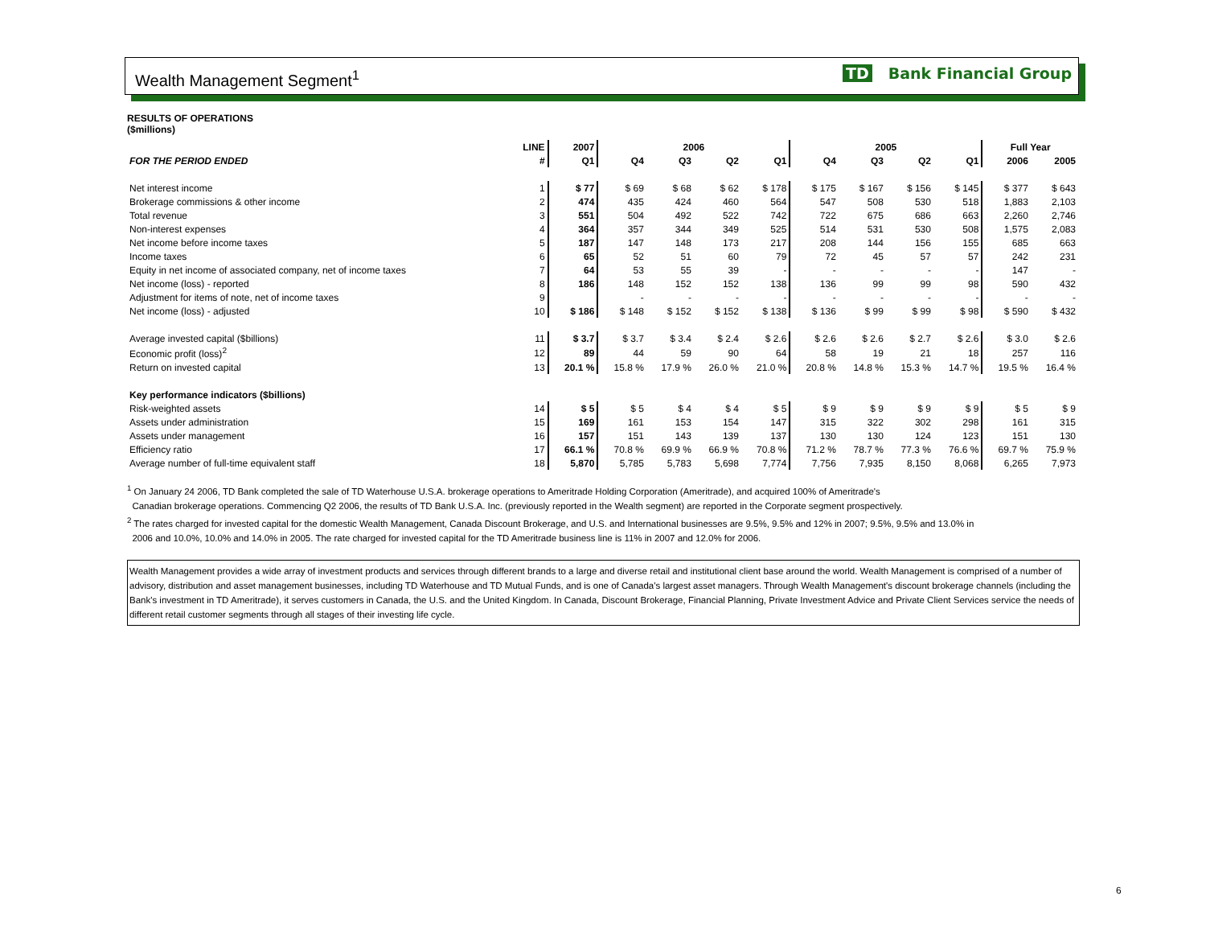Wealth Management Segment<sup>1</sup> TD Bank Financial Group
RESULTS OF OPERATIONS
($millions)
| | LINE | 2007 | 2006 | | | | 2005 | | | | Full Year | |
| --- | --- | --- | --- | --- | --- | --- | --- | --- | --- | --- | --- | --- |
| FOR THE PERIOD ENDED | # | Q1 | Q4 | Q3 | Q2 | Q1 | Q4 | Q3 | Q2 | Q1 | 2006 | 2005 |
| Net interest income | 1 | $ 77 | $ 69 | $ 68 | $ 62 | $ 178 | $ 175 | $ 167 | $ 156 | $ 145 | $ 377 | $ 643 |
| Brokerage commissions & other income | 2 | 474 | 435 | 424 | 460 | 564 | 547 | 508 | 530 | 518 | 1,883 | 2,103 |
| Total revenue | 3 | 551 | 504 | 492 | 522 | 742 | 722 | 675 | 686 | 663 | 2,260 | 2,746 |
| Non-interest expenses | 4 | 364 | 357 | 344 | 349 | 525 | 514 | 531 | 530 | 508 | 1,575 | 2,083 |
| Net income before income taxes | 5 | 187 | 147 | 148 | 173 | 217 | 208 | 144 | 156 | 155 | 685 | 663 |
| Income taxes | 6 | 65 | 52 | 51 | 60 | 79 | 72 | 45 | 57 | 57 | 242 | 231 |
| Equity in net income of associated company, net of income taxes | 7 | 64 | 53 | 55 | 39 | - | - | - | - | - | 147 | - |
| Net income (loss) - reported | 8 | 186 | 148 | 152 | 152 | 138 | 136 | 99 | 99 | 98 | 590 | 432 |
| Adjustment for items of note, net of income taxes | 9 | | - | - | - | - | - | - | - | - | - | - |
| Net income (loss) - adjusted | 10 | $ 186 | $ 148 | $ 152 | $ 152 | $ 138 | $ 136 | $ 99 | $ 99 | $ 98 | $ 590 | $ 432 |
| Average invested capital ($billions) | 11 | $ 3.7 | $ 3.7 | $ 3.4 | $ 2.4 | $ 2.6 | $ 2.6 | $ 2.6 | $ 2.7 | $ 2.6 | $ 3.0 | $ 2.6 |
| Economic profit (loss)<sup>2</sup> | 12 | 89 | 44 | 59 | 90 | 64 | 58 | 19 | 21 | 18 | 257 | 116 |
| Return on invested capital | 13 | 20.1 % | 15.8 % | 17.9 % | 26.0 % | 21.0 % | 20.8 % | 14.8 % | 15.3 % | 14.7 % | 19.5 % | 16.4 % |
| Key performance indicators ($billions) | | | | | | | | | | | | |
| Risk-weighted assets | 14 | $ 5 | $ 5 | $ 4 | $ 4 | $ 5 | $ 9 | $ 9 | $ 9 | $ 9 | $ 5 | $ 9 |
| Assets under administration | 15 | 169 | 161 | 153 | 154 | 147 | 315 | 322 | 302 | 298 | 161 | 315 |
| Assets under management | 16 | 157 | 151 | 143 | 139 | 137 | 130 | 130 | 124 | 123 | 151 | 130 |
| Efficiency ratio | 17 | 66.1 % | 70.8 % | 69.9 % | 66.9 % | 70.8 % | 71.2 % | 78.7 % | 77.3 % | 76.6 % | 69.7 % | 75.9 % |
| Average number of full-time equivalent staff | 18 | 5,870 | 5,785 | 5,783 | 5,698 | 7,774 | 7,756 | 7,935 | 8,150 | 8,068 | 6,265 | 7,973 |
<sup>1</sup> On January 24 2006, TD Bank completed the sale of TD Waterhouse U.S.A. brokerage operations to Ameritrade Holding Corporation (Ameritrade), and acquired 100% of Ameritrade's
Canadian brokerage operations. Commencing Q2 2006, the results of TD Bank U.S.A. Inc. (previously reported in the Wealth segment) are reported in the Corporate segment prospectively.
<sup>2</sup> The rates charged for invested capital for the domestic Wealth Management, Canada Discount Brokerage, and U.S. and International businesses are 9.5%, 9.5% and 12% in 2007; 9.5%, 9.5% and 13.0% in
2006 and 10.0%, 10.0% and 14.0% in 2005. The rate charged for invested capital for the TD Ameritrade business line is 11% in 2007 and 12.0% for 2006.
Wealth Management provides a wide array of investment products and services through different brands to a large and diverse retail and institutional client base around the world. Wealth Management is comprised of a number of advisory, distribution and asset management businesses, including TD Waterhouse and TD Mutual Funds, and is one of Canada's largest asset managers. Through Wealth Management's discount brokerage channels (including the Bank's investment in TD Ameritrade), it serves customers in Canada, the U.S. and the United Kingdom. In Canada, Discount Brokerage, Financial Planning, Private Investment Advice and Private Client Services service the needs of different retail customer segments through all stages of their investing life cycle.
6